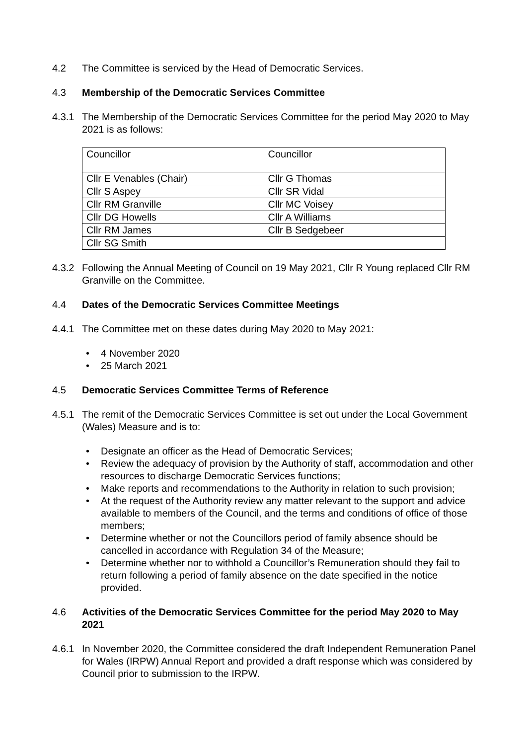4.2 The Committee is serviced by the Head of Democratic Services.
4.3 Membership of the Democratic Services Committee
4.3.1 The Membership of the Democratic Services Committee for the period May 2020 to May 2021 is as follows:
| Councillor | Councillor |
| Cllr E Venables (Chair) | Cllr G Thomas |
| Cllr S Aspey | Cllr SR Vidal |
| Cllr RM Granville | Cllr MC Voisey |
| Cllr DG Howells | Cllr A Williams |
| Cllr RM James | Cllr B Sedgebeer |
| Cllr SG Smith | |
4.3.2 Following the Annual Meeting of Council on 19 May 2021, Cllr R Young replaced Cllr RM Granville on the Committee.
4.4 Dates of the Democratic Services Committee Meetings
4.4.1 The Committee met on these dates during May 2020 to May 2021:
• 4 November 2020
• 25 March 2021
4.5 Democratic Services Committee Terms of Reference
4.5.1 The remit of the Democratic Services Committee is set out under the Local Government (Wales) Measure and is to:
• Designate an officer as the Head of Democratic Services;
• Review the adequacy of provision by the Authority of staff, accommodation and other resources to discharge Democratic Services functions;
• Make reports and recommendations to the Authority in relation to such provision;
• At the request of the Authority review any matter relevant to the support and advice available to members of the Council, and the terms and conditions of office of those members;
• Determine whether or not the Councillors period of family absence should be cancelled in accordance with Regulation 34 of the Measure;
• Determine whether nor to withhold a Councillor’s Remuneration should they fail to return following a period of family absence on the date specified in the notice provided.
4.6 Activities of the Democratic Services Committee for the period May 2020 to May 2021
4.6.1 In November 2020, the Committee considered the draft Independent Remuneration Panel for Wales (IRPW) Annual Report and provided a draft response which was considered by Council prior to submission to the IRPW.